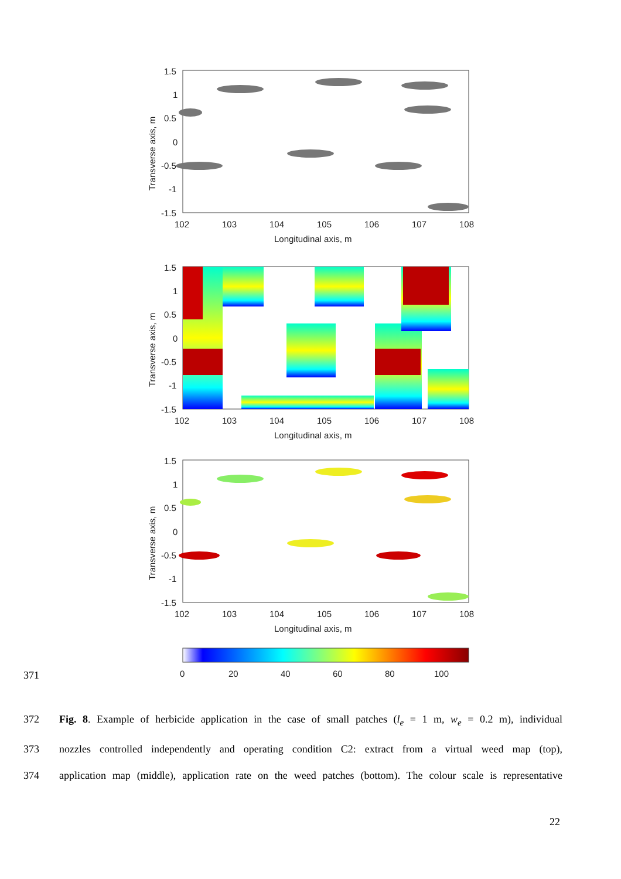1.5
1
0.5
0
-0.5
-1
-1.5
102
103
104
105
106
107
108
Longitudinal axis, m
Transverse axis, m
1.5
1
0.5
0
-0.5
-1
-1.5
102
103
104
105
106
107
108
Longitudinal axis, m
Transverse axis, m
1.5
1
0.5
0
-0.5
-1
-1.5
102
103
104
105
106
107
108
Longitudinal axis, m
Transverse axis, m
0
20
40
60
80
100
371
372 Fig. 8. Example of herbicide application in the case of small patches (l<sub>e</sub> = 1 m, w<sub>e</sub> = 0.2 m), individual
373 nozzles controlled independently and operating condition C2: extract from a virtual weed map (top),
374 application map (middle), application rate on the weed patches (bottom). The colour scale is representative
22